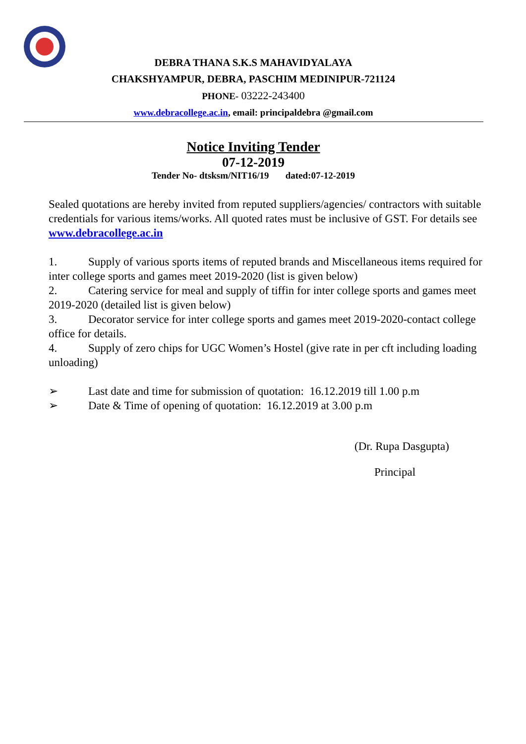DEBRA THANA S.K.S MAHAVIDYALAYA
CHAKSHYAMPUR, DEBRA, PASCHIM MEDINIPUR-721124
PHONE- 03222-243400
www.debracollege.ac.in, email: principaldebra @gmail.com
Notice Inviting Tender
07-12-2019
Tender No- dtsksm/NIT16/19 dated:07-12-2019
Sealed quotations are hereby invited from reputed suppliers/agencies/ contractors with suitable credentials for various items/works. All quoted rates must be inclusive of GST. For details see www.debracollege.ac.in
1. Supply of various sports items of reputed brands and Miscellaneous items required for inter college sports and games meet 2019-2020 (list is given below)
2. Catering service for meal and supply of tiffin for inter college sports and games meet 2019-2020 (detailed list is given below)
3. Decorator service for inter college sports and games meet 2019-2020-contact college office for details.
4. Supply of zero chips for UGC Women’s Hostel (give rate in per cft including loading unloading)
➢ Last date and time for submission of quotation: 16.12.2019 till 1.00 p.m
➢ Date & Time of opening of quotation: 16.12.2019 at 3.00 p.m
(Dr. Rupa Dasgupta)
Principal